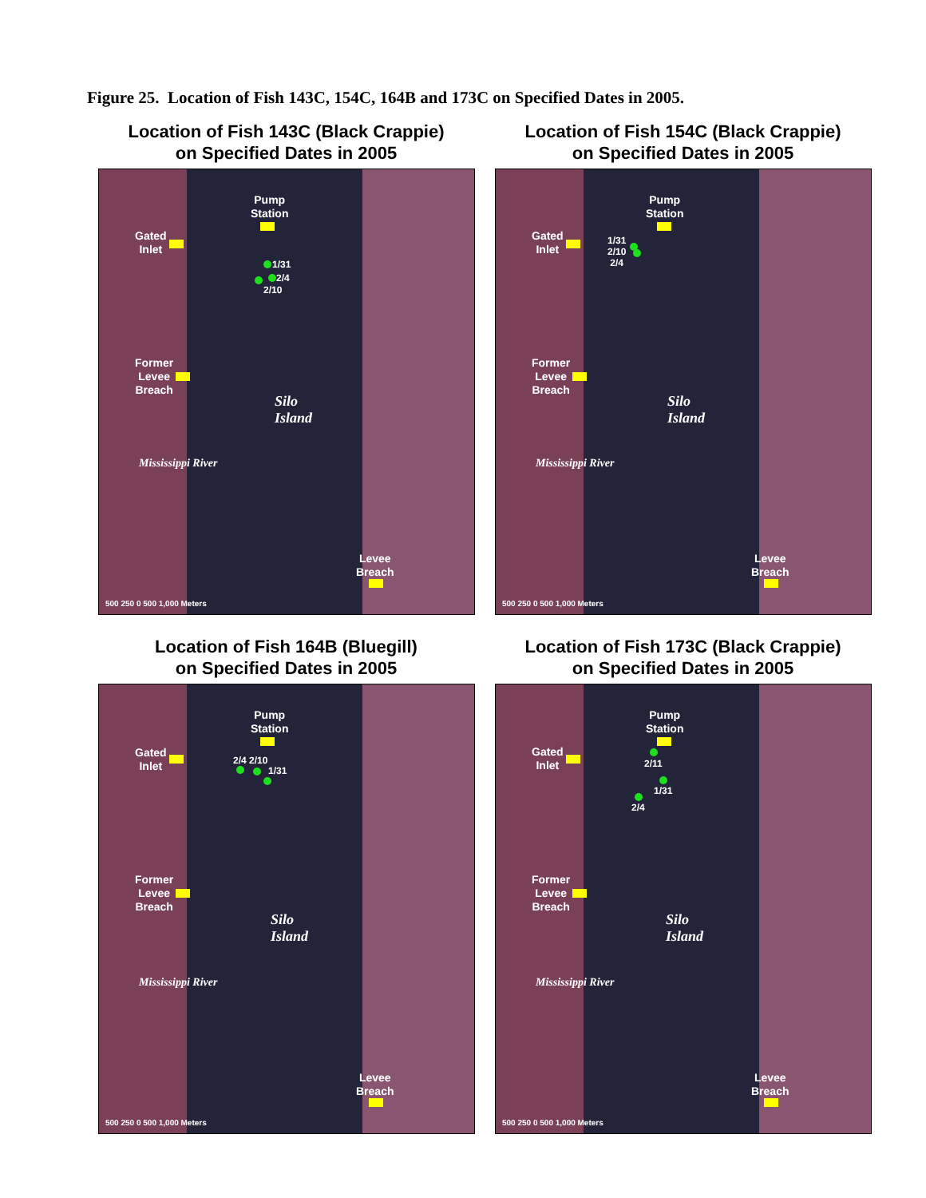Figure 25. Location of Fish 143C, 154C, 164B and 173C on Specified Dates in 2005.
Location of Fish 143C (Black Crappie)
on Specified Dates in 2005
Pump
Station
Gated
Inlet
1/31
2/4
2/10
Former
Levee
Breach
Silo
Island
Mississippi River
Levee
Breach
500 250 0 500 1,000 Meters
Location of Fish 154C (Black Crappie)
on Specified Dates in 2005
Pump
Station
Gated
Inlet
1/31
2/10
2/4
Former
Levee
Breach
Silo
Island
Mississippi River
Levee
Breach
500 250 0 500 1,000 Meters
Location of Fish 164B (Bluegill)
on Specified Dates in 2005
Pump
Station
Gated
Inlet
2/4 2/10
1/31
Former
Levee
Breach
Silo
Island
Mississippi River
Levee
Breach
500 250 0 500 1,000 Meters
Location of Fish 173C (Black Crappie)
on Specified Dates in 2005
Pump
Station
Gated
Inlet
2/11
1/31
2/4
Former
Levee
Breach
Silo
Island
Mississippi River
Levee
Breach
500 250 0 500 1,000 Meters